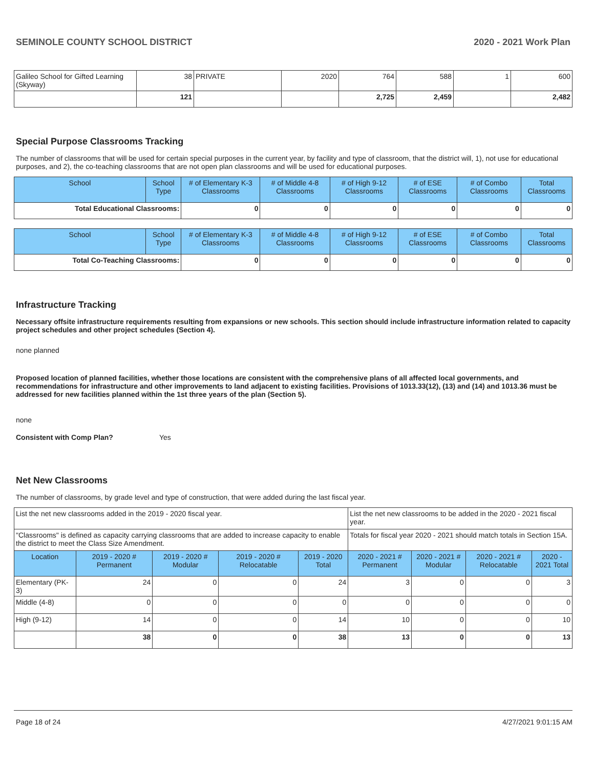SEMINOLE COUNTY SCHOOL DISTRICT 2020 - 2021 Work Plan
| Galileo School for Gifted Learning (Skyway) | 38 | PRIVATE | 2020 | 764 | 588 | 1 | 600 |
| | 121 | | | 2,725 | 2,459 | | 2,482 |
Special Purpose Classrooms Tracking
The number of classrooms that will be used for certain special purposes in the current year, by facility and type of classroom, that the district will, 1), not use for educational purposes, and 2), the co-teaching classrooms that are not open plan classrooms and will be used for educational purposes.
| School | School Type | # of Elementary K-3 Classrooms | # of Middle 4-8 Classrooms | # of High 9-12 Classrooms | # of ESE Classrooms | # of Combo Classrooms | Total Classrooms |
| --- | --- | --- | --- | --- | --- | --- | --- |
| Total Educational Classrooms: | | 0 | 0 | 0 | 0 | 0 | 0 |
| School | School Type | # of Elementary K-3 Classrooms | # of Middle 4-8 Classrooms | # of High 9-12 Classrooms | # of ESE Classrooms | # of Combo Classrooms | Total Classrooms |
| --- | --- | --- | --- | --- | --- | --- | --- |
| Total Co-Teaching Classrooms: | | 0 | 0 | 0 | 0 | 0 | 0 |
Infrastructure Tracking
Necessary offsite infrastructure requirements resulting from expansions or new schools. This section should include infrastructure information related to capacity project schedules and other project schedules (Section 4).
none planned
Proposed location of planned facilities, whether those locations are consistent with the comprehensive plans of all affected local governments, and recommendations for infrastructure and other improvements to land adjacent to existing facilities. Provisions of 1013.33(12), (13) and (14) and 1013.36 must be addressed for new facilities planned within the 1st three years of the plan (Section 5).
none
Consistent with Comp Plan? Yes
Net New Classrooms
The number of classrooms, by grade level and type of construction, that were added during the last fiscal year.
| List the net new classrooms added in the 2019 - 2020 fiscal year. | | | | | List the net new classrooms to be added in the 2020 - 2021 fiscal year. | | | |
| "Classrooms" is defined as capacity carrying classrooms that are added to increase capacity to enable the district to meet the Class Size Amendment. | | | | | Totals for fiscal year 2020 - 2021 should match totals in Section 15A. | | | |
| Location | 2019 - 2020 # Permanent | 2019 - 2020 # Modular | 2019 - 2020 # Relocatable | 2019 - 2020 Total | 2020 - 2021 # Permanent | 2020 - 2021 # Modular | 2020 - 2021 # Relocatable | 2020 - 2021 Total |
| Elementary (PK-3) | 24 | 0 | 0 | 24 | 3 | 0 | 0 | 3 |
| Middle (4-8) | 0 | 0 | 0 | 0 | 0 | 0 | 0 | 0 |
| High (9-12) | 14 | 0 | 0 | 14 | 10 | 0 | 0 | 10 |
| | 38 | 0 | 0 | 38 | 13 | 0 | 0 | 13 |
Page 18 of 24 4/27/2021 9:01:15 AM